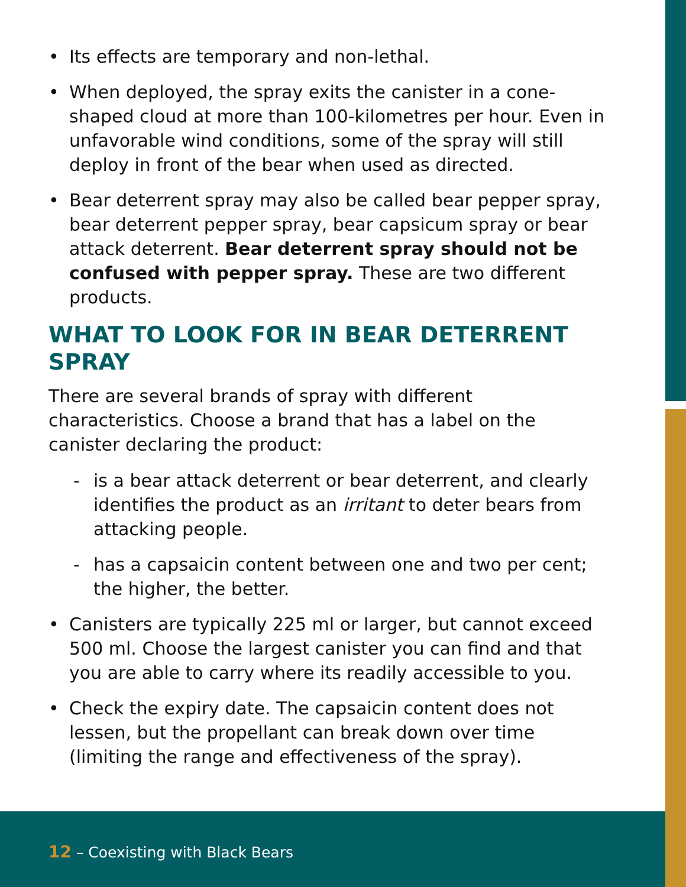• Its effects are temporary and non-lethal.
• When deployed, the spray exits the canister in a cone-shaped cloud at more than 100-kilometres per hour. Even in unfavorable wind conditions, some of the spray will still deploy in front of the bear when used as directed.
• Bear deterrent spray may also be called bear pepper spray, bear deterrent pepper spray, bear capsicum spray or bear attack deterrent. Bear deterrent spray should not be confused with pepper spray. These are two different products.
WHAT TO LOOK FOR IN BEAR DETERRENT SPRAY
There are several brands of spray with different characteristics. Choose a brand that has a label on the canister declaring the product:
- is a bear attack deterrent or bear deterrent, and clearly identifies the product as an irritant to deter bears from attacking people.
- has a capsaicin content between one and two per cent; the higher, the better.
• Canisters are typically 225 ml or larger, but cannot exceed 500 ml. Choose the largest canister you can find and that you are able to carry where its readily accessible to you.
• Check the expiry date. The capsaicin content does not lessen, but the propellant can break down over time (limiting the range and effectiveness of the spray).
12 – Coexisting with Black Bears